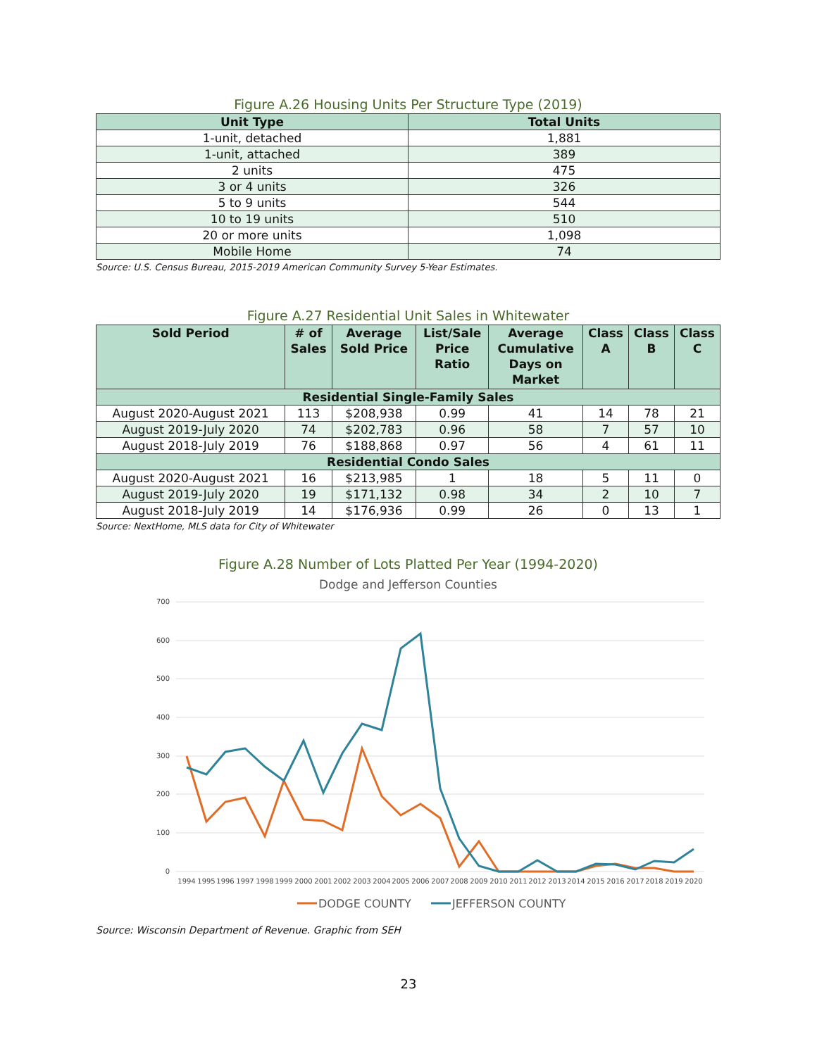Figure A.26 Housing Units Per Structure Type (2019)
| Unit Type | Total Units |
| --- | --- |
| 1-unit, detached | 1,881 |
| 1-unit, attached | 389 |
| 2 units | 475 |
| 3 or 4 units | 326 |
| 5 to 9 units | 544 |
| 10 to 19 units | 510 |
| 20 or more units | 1,098 |
| Mobile Home | 74 |
Source: U.S. Census Bureau, 2015-2019 American Community Survey 5-Year Estimates.
Figure A.27 Residential Unit Sales in Whitewater
| Sold Period | # of Sales | Average Sold Price | List/Sale Price Ratio | Average Cumulative Days on Market | Class A | Class B | Class C |
| --- | --- | --- | --- | --- | --- | --- | --- |
| Residential Single-Family Sales | | | | | | | |
| August 2020-August 2021 | 113 | $208,938 | 0.99 | 41 | 14 | 78 | 21 |
| August 2019-July 2020 | 74 | $202,783 | 0.96 | 58 | 7 | 57 | 10 |
| August 2018-July 2019 | 76 | $188,868 | 0.97 | 56 | 4 | 61 | 11 |
| Residential Condo Sales | | | | | | | |
| August 2020-August 2021 | 16 | $213,985 | 1 | 18 | 5 | 11 | 0 |
| August 2019-July 2020 | 19 | $171,132 | 0.98 | 34 | 2 | 10 | 7 |
| August 2018-July 2019 | 14 | $176,936 | 0.99 | 26 | 0 | 13 | 1 |
Source: NextHome, MLS data for City of Whitewater
Figure A.28 Number of Lots Platted Per Year (1994-2020)
Dodge and Jefferson Counties
700
600
500
400
300
200
100
0
1994
1995
1996
1997
1998
1999
2000
2001
2002
2003
2004
2005
2006
2007
2008
2009
2010
2011
2012
2013
2014
2015
2016
2017
2018
2019
2020
DODGE COUNTY
JEFFERSON COUNTY
Source: Wisconsin Department of Revenue. Graphic from SEH
23